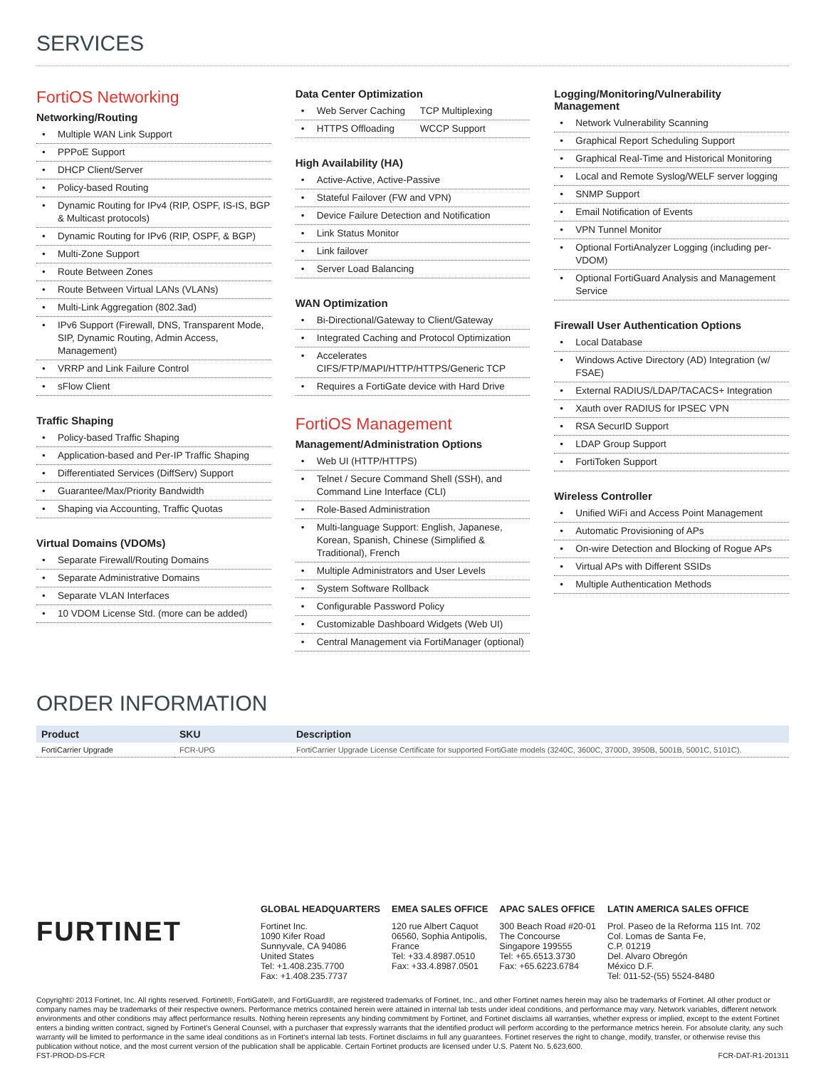SERVICES
FortiOS Networking
Networking/Routing
• Multiple WAN Link Support
• PPPoE Support
• DHCP Client/Server
• Policy-based Routing
• Dynamic Routing for IPv4 (RIP, OSPF, IS-IS, BGP & Multicast protocols)
• Dynamic Routing for IPv6 (RIP, OSPF, & BGP)
• Multi-Zone Support
• Route Between Zones
• Route Between Virtual LANs (VLANs)
• Multi-Link Aggregation (802.3ad)
• IPv6 Support (Firewall, DNS, Transparent Mode, SIP, Dynamic Routing, Admin Access, Management)
• VRRP and Link Failure Control
• sFlow Client
Traffic Shaping
• Policy-based Traffic Shaping
• Application-based and Per-IP Traffic Shaping
• Differentiated Services (DiffServ) Support
• Guarantee/Max/Priority Bandwidth
• Shaping via Accounting, Traffic Quotas
Virtual Domains (VDOMs)
• Separate Firewall/Routing Domains
• Separate Administrative Domains
• Separate VLAN Interfaces
• 10 VDOM License Std. (more can be added)
Data Center Optimization
•
Web Server Caching
TCP Multiplexing
•
HTTPS Offloading WCCP Support
High Availability (HA)
• Active-Active, Active-Passive
• Stateful Failover (FW and VPN)
• Device Failure Detection and Notification
• Link Status Monitor
• Link failover
• Server Load Balancing
WAN Optimization
• Bi-Directional/Gateway to Client/Gateway
• Integrated Caching and Protocol Optimization
• Accelerates CIFS/FTP/MAPI/HTTP/HTTPS/Generic TCP
• Requires a FortiGate device with Hard Drive
FortiOS Management
Management/Administration Options
• Web UI (HTTP/HTTPS)
• Telnet / Secure Command Shell (SSH), and Command Line Interface (CLI)
• Role-Based Administration
• Multi-language Support: English, Japanese, Korean, Spanish, Chinese (Simplified & Traditional), French
• Multiple Administrators and User Levels
• System Software Rollback
• Configurable Password Policy
• Customizable Dashboard Widgets (Web UI)
• Central Management via FortiManager (optional)
Logging/Monitoring/Vulnerability Management
• Network Vulnerability Scanning
• Graphical Report Scheduling Support
• Graphical Real-Time and Historical Monitoring
• Local and Remote Syslog/WELF server logging
• SNMP Support
• Email Notification of Events
• VPN Tunnel Monitor
• Optional FortiAnalyzer Logging (including per-VDOM)
• Optional FortiGuard Analysis and Management Service
Firewall User Authentication Options
• Local Database
• Windows Active Directory (AD) Integration (w/ FSAE)
• External RADIUS/LDAP/TACACS+ Integration
• Xauth over RADIUS for IPSEC VPN
• RSA SecurID Support
• LDAP Group Support
• FortiToken Support
Wireless Controller
• Unified WiFi and Access Point Management
• Automatic Provisioning of APs
• On-wire Detection and Blocking of Rogue APs
• Virtual APs with Different SSIDs
• Multiple Authentication Methods
ORDER INFORMATION
| Product | SKU | Description |
| --- | --- | --- |
| FortiCarrier Upgrade | FCR-UPG | FortiCarrier Upgrade License Certificate for supported FortiGate models (3240C, 3600C, 3700D, 3950B, 5001B, 5001C, 5101C). |
FURTINET
GLOBAL HEADQUARTERS
Fortinet Inc.
1090 Kifer Road
Sunnyvale, CA 94086
United States
Tel: +1.408.235.7700
Fax: +1.408.235.7737
EMEA SALES OFFICE
120 rue Albert Caquot
06560, Sophia Antipolis,
France
Tel: +33.4.8987.0510
Fax: +33.4.8987.0501
APAC SALES OFFICE
300 Beach Road #20-01
The Concourse
Singapore 199555
Tel: +65.6513.3730
Fax: +65.6223.6784
LATIN AMERICA SALES OFFICE
Prol. Paseo de la Reforma 115 Int. 702
Col. Lomas de Santa Fe,
C.P. 01219
Del. Alvaro Obregón
México D.F.
Tel: 011-52-(55) 5524-8480
Copyright© 2013 Fortinet, Inc. All rights reserved. Fortinet®, FortiGate®, and FortiGuard®, are registered trademarks of Fortinet, Inc., and other Fortinet names herein may also be trademarks of Fortinet. All other product or company names may be trademarks of their respective owners. Performance metrics contained herein were attained in internal lab tests under ideal conditions, and performance may vary. Network variables, different network environments and other conditions may affect performance results. Nothing herein represents any binding commitment by Fortinet, and Fortinet disclaims all warranties, whether express or implied, except to the extent Fortinet enters a binding written contract, signed by Fortinet's General Counsel, with a purchaser that expressly warrants that the identified product will perform according to the performance metrics herein. For absolute clarity, any such warranty will be limited to performance in the same ideal conditions as in Fortinet's internal lab tests. Fortinet disclaims in full any guarantees. Fortinet reserves the right to change, modify, transfer, or otherwise revise this publication without notice, and the most current version of the publication shall be applicable. Certain Fortinet products are licensed under U.S. Patent No. 5,623,600.
FST-PROD-DS-FCR FCR-DAT-R1-201311